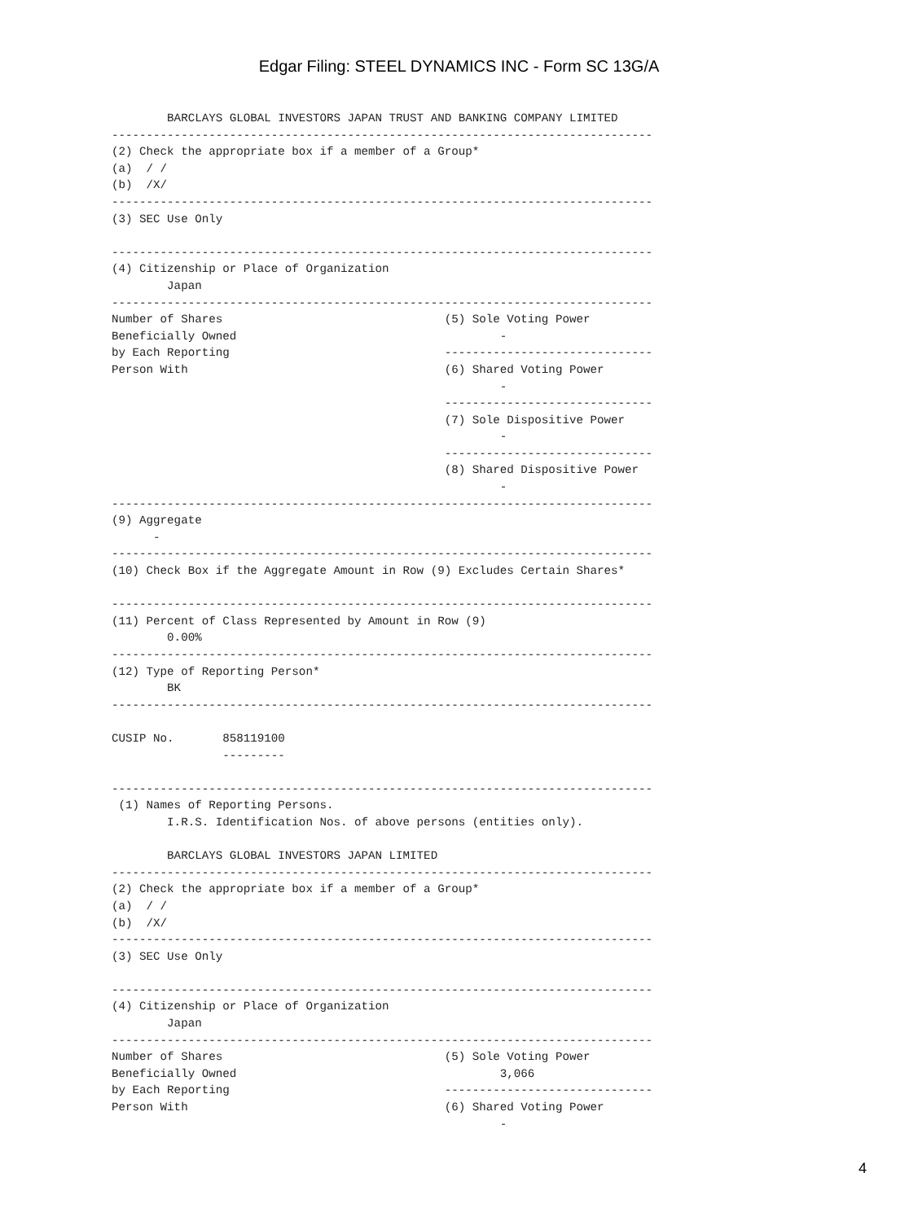Edgar Filing: STEEL DYNAMICS INC - Form SC 13G/A
        BARCLAYS GLOBAL INVESTORS JAPAN TRUST AND BANKING COMPANY LIMITED
------------------------------------------------------------------------------
(2) Check the appropriate box if a member of a Group*
(a)  / /
(b)  /X/
------------------------------------------------------------------------------
(3) SEC Use Only

------------------------------------------------------------------------------
(4) Citizenship or Place of Organization
        Japan
------------------------------------------------------------------------------
Number of Shares                                (5) Sole Voting Power
Beneficially Owned                                      -
by Each Reporting                               ------------------------------
Person With                                     (6) Shared Voting Power
                                                        -
                                                ------------------------------
                                                (7) Sole Dispositive Power
                                                        -
                                                ------------------------------
                                                (8) Shared Dispositive Power
                                                        -
------------------------------------------------------------------------------
(9) Aggregate
      -
------------------------------------------------------------------------------
(10) Check Box if the Aggregate Amount in Row (9) Excludes Certain Shares*

------------------------------------------------------------------------------
(11) Percent of Class Represented by Amount in Row (9)
        0.00%
------------------------------------------------------------------------------
(12) Type of Reporting Person*
        BK
------------------------------------------------------------------------------

CUSIP No.       858119100
                ---------

------------------------------------------------------------------------------
 (1) Names of Reporting Persons.
        I.R.S. Identification Nos. of above persons (entities only).

        BARCLAYS GLOBAL INVESTORS JAPAN LIMITED
------------------------------------------------------------------------------
(2) Check the appropriate box if a member of a Group*
(a)  / /
(b)  /X/
------------------------------------------------------------------------------
(3) SEC Use Only

------------------------------------------------------------------------------
(4) Citizenship or Place of Organization
        Japan
------------------------------------------------------------------------------
Number of Shares                                (5) Sole Voting Power
Beneficially Owned                                      3,066
by Each Reporting                               ------------------------------
Person With                                     (6) Shared Voting Power
                                                        -
4